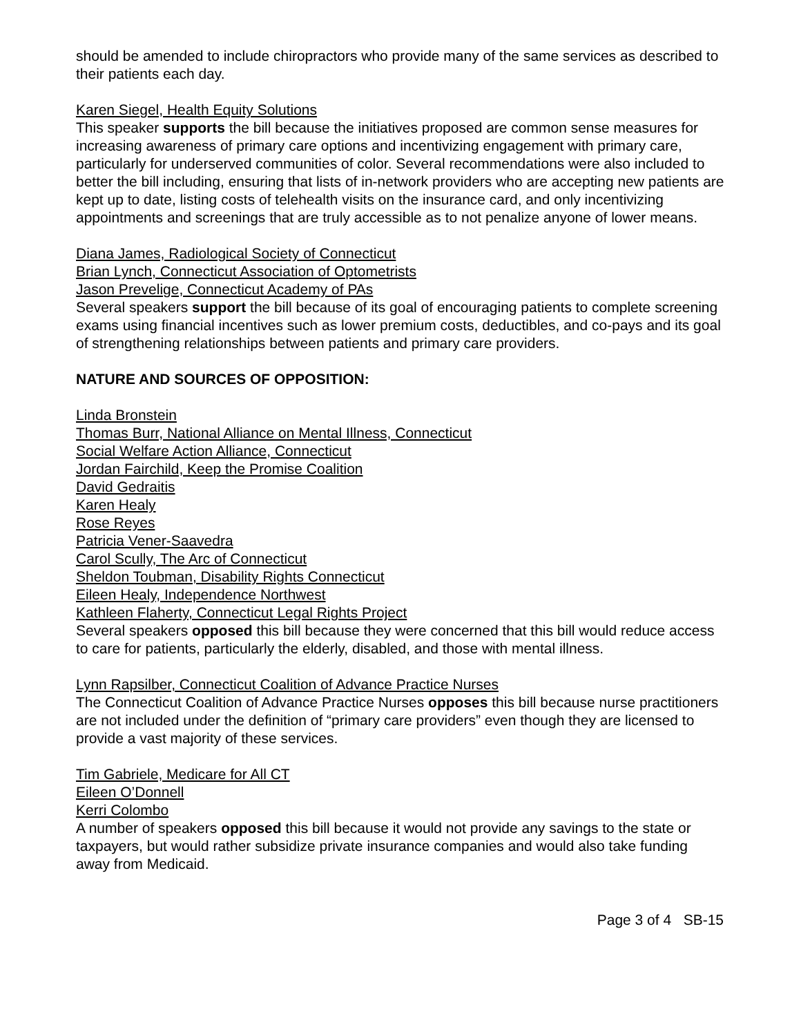should be amended to include chiropractors who provide many of the same services as described to their patients each day.
Karen Siegel, Health Equity Solutions
This speaker supports the bill because the initiatives proposed are common sense measures for increasing awareness of primary care options and incentivizing engagement with primary care, particularly for underserved communities of color. Several recommendations were also included to better the bill including, ensuring that lists of in-network providers who are accepting new patients are kept up to date, listing costs of telehealth visits on the insurance card, and only incentivizing appointments and screenings that are truly accessible as to not penalize anyone of lower means.
Diana James, Radiological Society of Connecticut
Brian Lynch, Connecticut Association of Optometrists
Jason Prevelige, Connecticut Academy of PAs
Several speakers support the bill because of its goal of encouraging patients to complete screening exams using financial incentives such as lower premium costs, deductibles, and co-pays and its goal of strengthening relationships between patients and primary care providers.
NATURE AND SOURCES OF OPPOSITION:
Linda Bronstein
Thomas Burr, National Alliance on Mental Illness, Connecticut
Social Welfare Action Alliance, Connecticut
Jordan Fairchild, Keep the Promise Coalition
David Gedraitis
Karen Healy
Rose Reyes
Patricia Vener-Saavedra
Carol Scully, The Arc of Connecticut
Sheldon Toubman, Disability Rights Connecticut
Eileen Healy, Independence Northwest
Kathleen Flaherty, Connecticut Legal Rights Project
Several speakers opposed this bill because they were concerned that this bill would reduce access to care for patients, particularly the elderly, disabled, and those with mental illness.
Lynn Rapsilber, Connecticut Coalition of Advance Practice Nurses
The Connecticut Coalition of Advance Practice Nurses opposes this bill because nurse practitioners are not included under the definition of “primary care providers” even though they are licensed to provide a vast majority of these services.
Tim Gabriele, Medicare for All CT
Eileen O’Donnell
Kerri Colombo
A number of speakers opposed this bill because it would not provide any savings to the state or taxpayers, but would rather subsidize private insurance companies and would also take funding away from Medicaid.
Page 3 of 4 SB-15